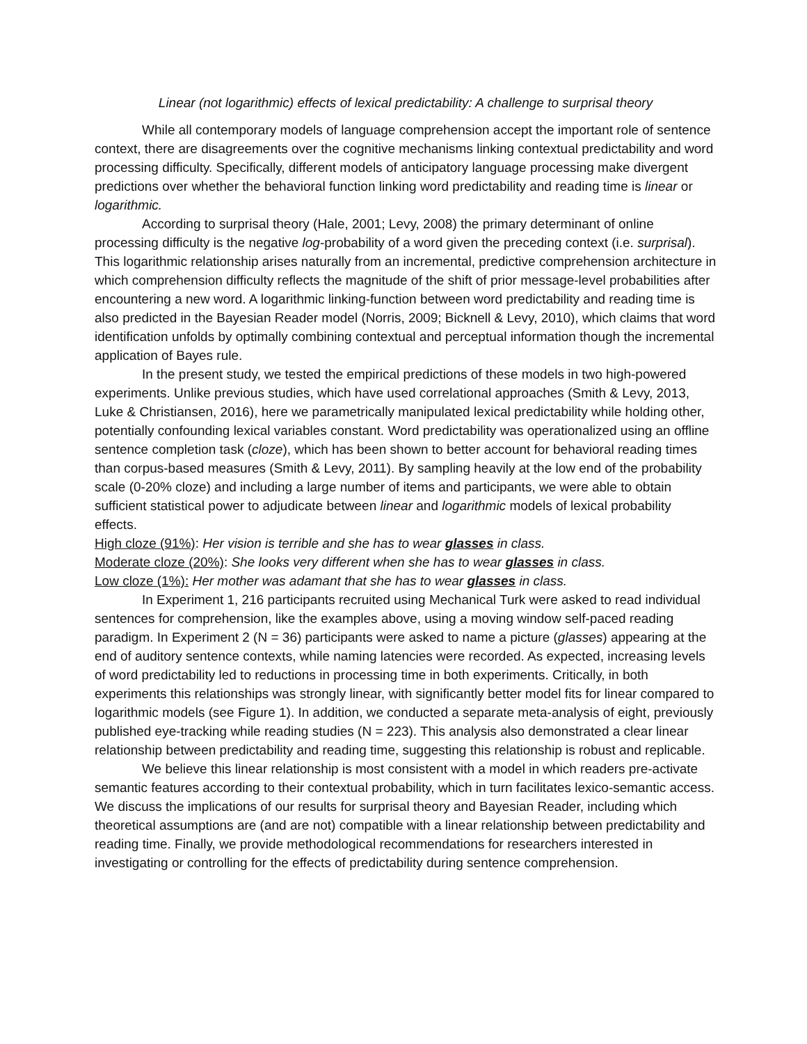Linear (not logarithmic) effects of lexical predictability: A challenge to surprisal theory
While all contemporary models of language comprehension accept the important role of sentence context, there are disagreements over the cognitive mechanisms linking contextual predictability and word processing difficulty. Specifically, different models of anticipatory language processing make divergent predictions over whether the behavioral function linking word predictability and reading time is linear or logarithmic.
According to surprisal theory (Hale, 2001; Levy, 2008) the primary determinant of online processing difficulty is the negative log-probability of a word given the preceding context (i.e. surprisal). This logarithmic relationship arises naturally from an incremental, predictive comprehension architecture in which comprehension difficulty reflects the magnitude of the shift of prior message-level probabilities after encountering a new word. A logarithmic linking-function between word predictability and reading time is also predicted in the Bayesian Reader model (Norris, 2009; Bicknell & Levy, 2010), which claims that word identification unfolds by optimally combining contextual and perceptual information though the incremental application of Bayes rule.
In the present study, we tested the empirical predictions of these models in two high-powered experiments. Unlike previous studies, which have used correlational approaches (Smith & Levy, 2013, Luke & Christiansen, 2016), here we parametrically manipulated lexical predictability while holding other, potentially confounding lexical variables constant. Word predictability was operationalized using an offline sentence completion task (cloze), which has been shown to better account for behavioral reading times than corpus-based measures (Smith & Levy, 2011). By sampling heavily at the low end of the probability scale (0-20% cloze) and including a large number of items and participants, we were able to obtain sufficient statistical power to adjudicate between linear and logarithmic models of lexical probability effects.
High cloze (91%): Her vision is terrible and she has to wear glasses in class.
Moderate cloze (20%): She looks very different when she has to wear glasses in class.
Low cloze (1%): Her mother was adamant that she has to wear glasses in class.
In Experiment 1, 216 participants recruited using Mechanical Turk were asked to read individual sentences for comprehension, like the examples above, using a moving window self-paced reading paradigm. In Experiment 2 (N = 36) participants were asked to name a picture (glasses) appearing at the end of auditory sentence contexts, while naming latencies were recorded. As expected, increasing levels of word predictability led to reductions in processing time in both experiments. Critically, in both experiments this relationships was strongly linear, with significantly better model fits for linear compared to logarithmic models (see Figure 1). In addition, we conducted a separate meta-analysis of eight, previously published eye-tracking while reading studies (N = 223). This analysis also demonstrated a clear linear relationship between predictability and reading time, suggesting this relationship is robust and replicable.
We believe this linear relationship is most consistent with a model in which readers pre-activate semantic features according to their contextual probability, which in turn facilitates lexico-semantic access. We discuss the implications of our results for surprisal theory and Bayesian Reader, including which theoretical assumptions are (and are not) compatible with a linear relationship between predictability and reading time. Finally, we provide methodological recommendations for researchers interested in investigating or controlling for the effects of predictability during sentence comprehension.